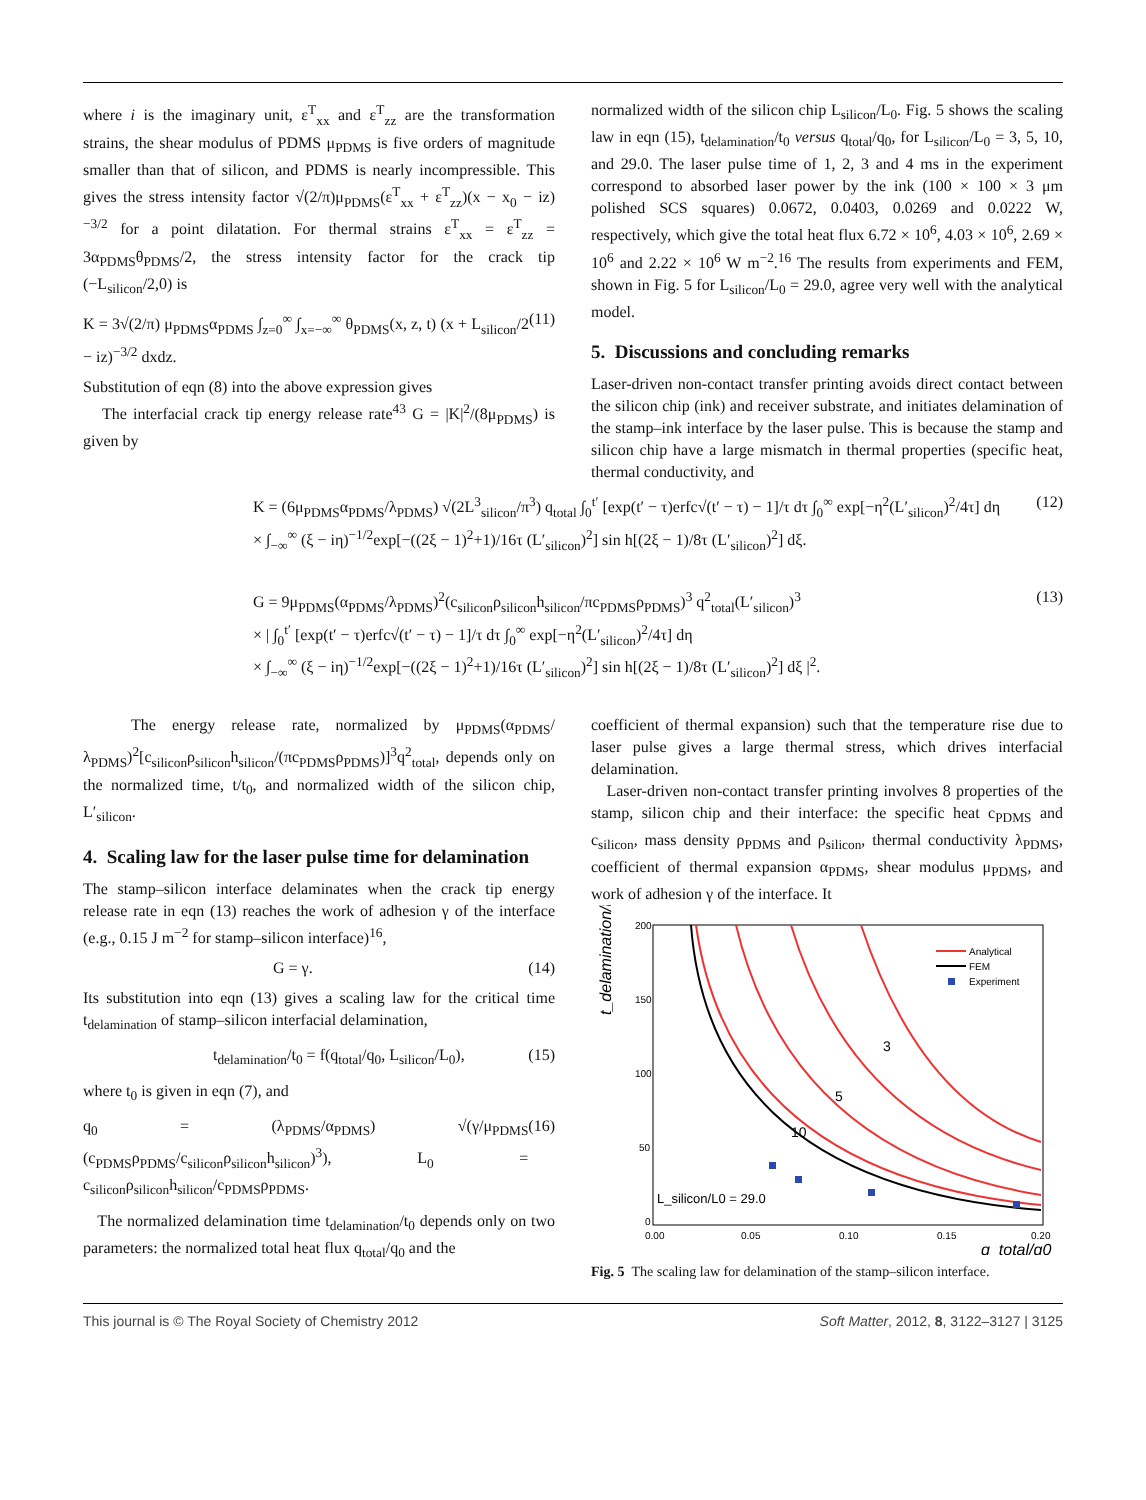where i is the imaginary unit, ε<sup>T</sup><sub>xx</sub> and ε<sup>T</sup><sub>zz</sub> are the transformation strains, the shear modulus of PDMS μ<sub>PDMS</sub> is five orders of magnitude smaller than that of silicon, and PDMS is nearly incompressible. This gives the stress intensity factor √(2/π)μ<sub>PDMS</sub>(ε<sup>T</sup><sub>xx</sub> + ε<sup>T</sup><sub>zz</sub>)(x − x<sub>0</sub> − iz)<sup>−3/2</sup> for a point dilatation. For thermal strains ε<sup>T</sup><sub>xx</sub> = ε<sup>T</sup><sub>zz</sub> = 3α<sub>PDMS</sub>θ<sub>PDMS</sub>/2, the stress intensity factor for the crack tip (−L<sub>silicon</sub>/2,0) is
K = 3√(2/π) μ<sub>PDMS</sub>α<sub>PDMS</sub> ∫<sub>z=0</sub><sup>∞</sup> ∫<sub>x=−∞</sub><sup>∞</sup> θ<sub>PDMS</sub>(x, z, t) (x + L<sub>silicon</sub>/2 − iz)<sup>−3/2</sup> dxdz. (11)
Substitution of eqn (8) into the above expression gives
The interfacial crack tip energy release rate<sup>43</sup> G = |K|<sup>2</sup>/(8μ<sub>PDMS</sub>) is given by
normalized width of the silicon chip L<sub>silicon</sub>/L<sub>0</sub>. Fig. 5 shows the scaling law in eqn (15), t<sub>delamination</sub>/t<sub>0</sub> versus q<sub>total</sub>/q<sub>0</sub>, for L<sub>silicon</sub>/L<sub>0</sub> = 3, 5, 10, and 29.0. The laser pulse time of 1, 2, 3 and 4 ms in the experiment correspond to absorbed laser power by the ink (100 × 100 × 3 μm polished SCS squares) 0.0672, 0.0403, 0.0269 and 0.0222 W, respectively, which give the total heat flux 6.72 × 10<sup>6</sup>, 4.03 × 10<sup>6</sup>, 2.69 × 10<sup>6</sup> and 2.22 × 10<sup>6</sup> W m<sup>−2</sup>.<sup>16</sup> The results from experiments and FEM, shown in Fig. 5 for L<sub>silicon</sub>/L<sub>0</sub> = 29.0, agree very well with the analytical model.
5. Discussions and concluding remarks
Laser-driven non-contact transfer printing avoids direct contact between the silicon chip (ink) and receiver substrate, and initiates delamination of the stamp–ink interface by the laser pulse. This is because the stamp and silicon chip have a large mismatch in thermal properties (specific heat, thermal conductivity, and
K = (6μ<sub>PDMS</sub>α<sub>PDMS</sub>/λ<sub>PDMS</sub>) √(2L<sup>3</sup><sub>silicon</sub>/π<sup>3</sup>) q<sub>total</sub> ∫<sub>0</sub><sup>t′</sup> [exp(t′ − τ)erfc√(t′ − τ) − 1]/τ dτ ∫<sub>0</sub><sup>∞</sup> exp[−η<sup>2</sup>(L′<sub>silicon</sub>)<sup>2</sup>/4τ] dη
× ∫<sub>−∞</sub><sup>∞</sup> (ξ − iη)<sup>−1/2</sup>exp[−((2ξ − 1)<sup>2</sup>+1)/16τ (L′<sub>silicon</sub>)<sup>2</sup>] sin h[(2ξ − 1)/8τ (L′<sub>silicon</sub>)<sup>2</sup>] dξ. (12)
G = 9μ<sub>PDMS</sub>(α<sub>PDMS</sub>/λ<sub>PDMS</sub>)<sup>2</sup>(c<sub>silicon</sub>ρ<sub>silicon</sub>h<sub>silicon</sub>/πc<sub>PDMS</sub>ρ<sub>PDMS</sub>)<sup>3</sup> q<sup>2</sup><sub>total</sub>(L′<sub>silicon</sub>)<sup>3</sup>
× | ∫<sub>0</sub><sup>t′</sup> [exp(t′ − τ)erfc√(t′ − τ) − 1]/τ dτ ∫<sub>0</sub><sup>∞</sup> exp[−η<sup>2</sup>(L′<sub>silicon</sub>)<sup>2</sup>/4τ] dη
× ∫<sub>−∞</sub><sup>∞</sup> (ξ − iη)<sup>−1/2</sup>exp[−((2ξ − 1)<sup>2</sup>+1)/16τ (L′<sub>silicon</sub>)<sup>2</sup>] sin h[(2ξ − 1)/8τ (L′<sub>silicon</sub>)<sup>2</sup>] dξ |<sup>2</sup>. (13)
The energy release rate, normalized by μ<sub>PDMS</sub>(α<sub>PDMS</sub>/λ<sub>PDMS</sub>)<sup>2</sup>[c<sub>silicon</sub>ρ<sub>silicon</sub>h<sub>silicon</sub>/(πc<sub>PDMS</sub>ρ<sub>PDMS</sub>)]<sup>3</sup>q<sup>2</sup><sub>total</sub>, depends only on the normalized time, t/t<sub>0</sub>, and normalized width of the silicon chip, L′<sub>silicon</sub>.
4. Scaling law for the laser pulse time for delamination
The stamp–silicon interface delaminates when the crack tip energy release rate in eqn (13) reaches the work of adhesion γ of the interface (e.g., 0.15 J m<sup>−2</sup> for stamp–silicon interface)<sup>16</sup>,
G = γ. (14)
Its substitution into eqn (13) gives a scaling law for the critical time t<sub>delamination</sub> of stamp–silicon interfacial delamination,
t<sub>delamination</sub>/t<sub>0</sub> = f(q<sub>total</sub>/q<sub>0</sub>, L<sub>silicon</sub>/L<sub>0</sub>), (15)
where t<sub>0</sub> is given in eqn (7), and
q<sub>0</sub> = (λ<sub>PDMS</sub>/α<sub>PDMS</sub>) √(γ/μ<sub>PDMS</sub> (c<sub>PDMS</sub>ρ<sub>PDMS</sub>/c<sub>silicon</sub>ρ<sub>silicon</sub>h<sub>silicon</sub>)<sup>3</sup>), L<sub>0</sub> = c<sub>silicon</sub>ρ<sub>silicon</sub>h<sub>silicon</sub>/c<sub>PDMS</sub>ρ<sub>PDMS</sub>. (16)
The normalized delamination time t<sub>delamination</sub>/t<sub>0</sub> depends only on two parameters: the normalized total heat flux q<sub>total</sub>/q<sub>0</sub> and the
coefficient of thermal expansion) such that the temperature rise due to laser pulse gives a large thermal stress, which drives interfacial delamination.
Laser-driven non-contact transfer printing involves 8 properties of the stamp, silicon chip and their interface: the specific heat c<sub>PDMS</sub> and c<sub>silicon</sub>, mass density ρ<sub>PDMS</sub> and ρ<sub>silicon</sub>, thermal conductivity λ<sub>PDMS</sub>, coefficient of thermal expansion α<sub>PDMS</sub>, shear modulus μ<sub>PDMS</sub>, and work of adhesion γ of the interface. It
t_delamination/t0
200
150
100
50
0
0.00
0.05
0.10
0.15
0.20
3
5
10
L_silicon/L0 = 29.0
Analytical
FEM
Experiment
q_total/q0
Fig. 5 The scaling law for delamination of the stamp–silicon interface.
This journal is © The Royal Society of Chemistry 2012 Soft Matter, 2012, 8, 3122–3127 | 3125